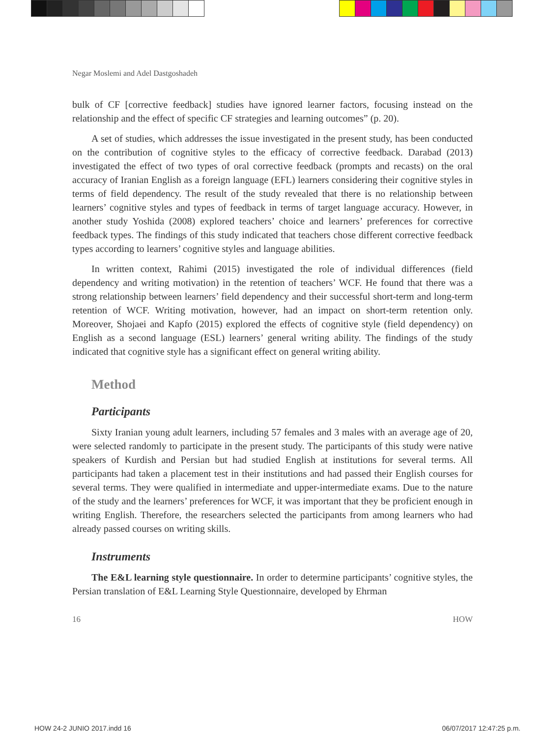Negar Moslemi and Adel Dastgoshadeh
bulk of CF [corrective feedback] studies have ignored learner factors, focusing instead on the relationship and the effect of specific CF strategies and learning outcomes” (p. 20).
A set of studies, which addresses the issue investigated in the present study, has been conducted on the contribution of cognitive styles to the efficacy of corrective feedback. Darabad (2013) investigated the effect of two types of oral corrective feedback (prompts and recasts) on the oral accuracy of Iranian English as a foreign language (EFL) learners considering their cognitive styles in terms of field dependency. The result of the study revealed that there is no relationship between learners’ cognitive styles and types of feedback in terms of target language accuracy. However, in another study Yoshida (2008) explored teachers’ choice and learners’ preferences for corrective feedback types. The findings of this study indicated that teachers chose different corrective feedback types according to learners’ cognitive styles and language abilities.
In written context, Rahimi (2015) investigated the role of individual differences (field dependency and writing motivation) in the retention of teachers’ WCF. He found that there was a strong relationship between learners’ field dependency and their successful short-term and long-term retention of WCF. Writing motivation, however, had an impact on short-term retention only. Moreover, Shojaei and Kapfo (2015) explored the effects of cognitive style (field dependency) on English as a second language (ESL) learners’ general writing ability. The findings of the study indicated that cognitive style has a significant effect on general writing ability.
Method
Participants
Sixty Iranian young adult learners, including 57 females and 3 males with an average age of 20, were selected randomly to participate in the present study. The participants of this study were native speakers of Kurdish and Persian but had studied English at institutions for several terms. All participants had taken a placement test in their institutions and had passed their English courses for several terms. They were qualified in intermediate and upper-intermediate exams. Due to the nature of the study and the learners’ preferences for WCF, it was important that they be proficient enough in writing English. Therefore, the researchers selected the participants from among learners who had already passed courses on writing skills.
Instruments
The E&L learning style questionnaire. In order to determine participants’ cognitive styles, the Persian translation of E&L Learning Style Questionnaire, developed by Ehrman
16 HOW
HOW 24-2 JUNIO 2017.indd 16 06/07/2017 12:47:25 p.m.